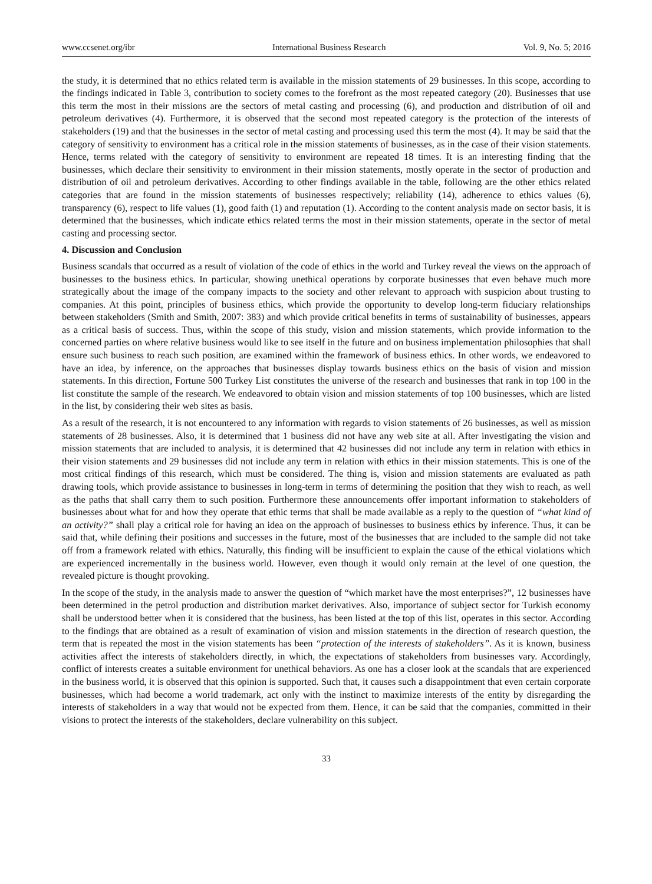www.ccsenet.org/ibr International Business Research Vol. 9, No. 5; 2016
the study, it is determined that no ethics related term is available in the mission statements of 29 businesses. In this scope, according to the findings indicated in Table 3, contribution to society comes to the forefront as the most repeated category (20). Businesses that use this term the most in their missions are the sectors of metal casting and processing (6), and production and distribution of oil and petroleum derivatives (4). Furthermore, it is observed that the second most repeated category is the protection of the interests of stakeholders (19) and that the businesses in the sector of metal casting and processing used this term the most (4). It may be said that the category of sensitivity to environment has a critical role in the mission statements of businesses, as in the case of their vision statements. Hence, terms related with the category of sensitivity to environment are repeated 18 times. It is an interesting finding that the businesses, which declare their sensitivity to environment in their mission statements, mostly operate in the sector of production and distribution of oil and petroleum derivatives. According to other findings available in the table, following are the other ethics related categories that are found in the mission statements of businesses respectively; reliability (14), adherence to ethics values (6), transparency (6), respect to life values (1), good faith (1) and reputation (1). According to the content analysis made on sector basis, it is determined that the businesses, which indicate ethics related terms the most in their mission statements, operate in the sector of metal casting and processing sector.
4. Discussion and Conclusion
Business scandals that occurred as a result of violation of the code of ethics in the world and Turkey reveal the views on the approach of businesses to the business ethics. In particular, showing unethical operations by corporate businesses that even behave much more strategically about the image of the company impacts to the society and other relevant to approach with suspicion about trusting to companies. At this point, principles of business ethics, which provide the opportunity to develop long-term fiduciary relationships between stakeholders (Smith and Smith, 2007: 383) and which provide critical benefits in terms of sustainability of businesses, appears as a critical basis of success. Thus, within the scope of this study, vision and mission statements, which provide information to the concerned parties on where relative business would like to see itself in the future and on business implementation philosophies that shall ensure such business to reach such position, are examined within the framework of business ethics. In other words, we endeavored to have an idea, by inference, on the approaches that businesses display towards business ethics on the basis of vision and mission statements. In this direction, Fortune 500 Turkey List constitutes the universe of the research and businesses that rank in top 100 in the list constitute the sample of the research. We endeavored to obtain vision and mission statements of top 100 businesses, which are listed in the list, by considering their web sites as basis.
As a result of the research, it is not encountered to any information with regards to vision statements of 26 businesses, as well as mission statements of 28 businesses. Also, it is determined that 1 business did not have any web site at all. After investigating the vision and mission statements that are included to analysis, it is determined that 42 businesses did not include any term in relation with ethics in their vision statements and 29 businesses did not include any term in relation with ethics in their mission statements. This is one of the most critical findings of this research, which must be considered. The thing is, vision and mission statements are evaluated as path drawing tools, which provide assistance to businesses in long-term in terms of determining the position that they wish to reach, as well as the paths that shall carry them to such position. Furthermore these announcements offer important information to stakeholders of businesses about what for and how they operate that ethic terms that shall be made available as a reply to the question of “what kind of an activity?” shall play a critical role for having an idea on the approach of businesses to business ethics by inference. Thus, it can be said that, while defining their positions and successes in the future, most of the businesses that are included to the sample did not take off from a framework related with ethics. Naturally, this finding will be insufficient to explain the cause of the ethical violations which are experienced incrementally in the business world. However, even though it would only remain at the level of one question, the revealed picture is thought provoking.
In the scope of the study, in the analysis made to answer the question of “which market have the most enterprises?”, 12 businesses have been determined in the petrol production and distribution market derivatives. Also, importance of subject sector for Turkish economy shall be understood better when it is considered that the business, has been listed at the top of this list, operates in this sector. According to the findings that are obtained as a result of examination of vision and mission statements in the direction of research question, the term that is repeated the most in the vision statements has been “protection of the interests of stakeholders”. As it is known, business activities affect the interests of stakeholders directly, in which, the expectations of stakeholders from businesses vary. Accordingly, conflict of interests creates a suitable environment for unethical behaviors. As one has a closer look at the scandals that are experienced in the business world, it is observed that this opinion is supported. Such that, it causes such a disappointment that even certain corporate businesses, which had become a world trademark, act only with the instinct to maximize interests of the entity by disregarding the interests of stakeholders in a way that would not be expected from them. Hence, it can be said that the companies, committed in their visions to protect the interests of the stakeholders, declare vulnerability on this subject.
33